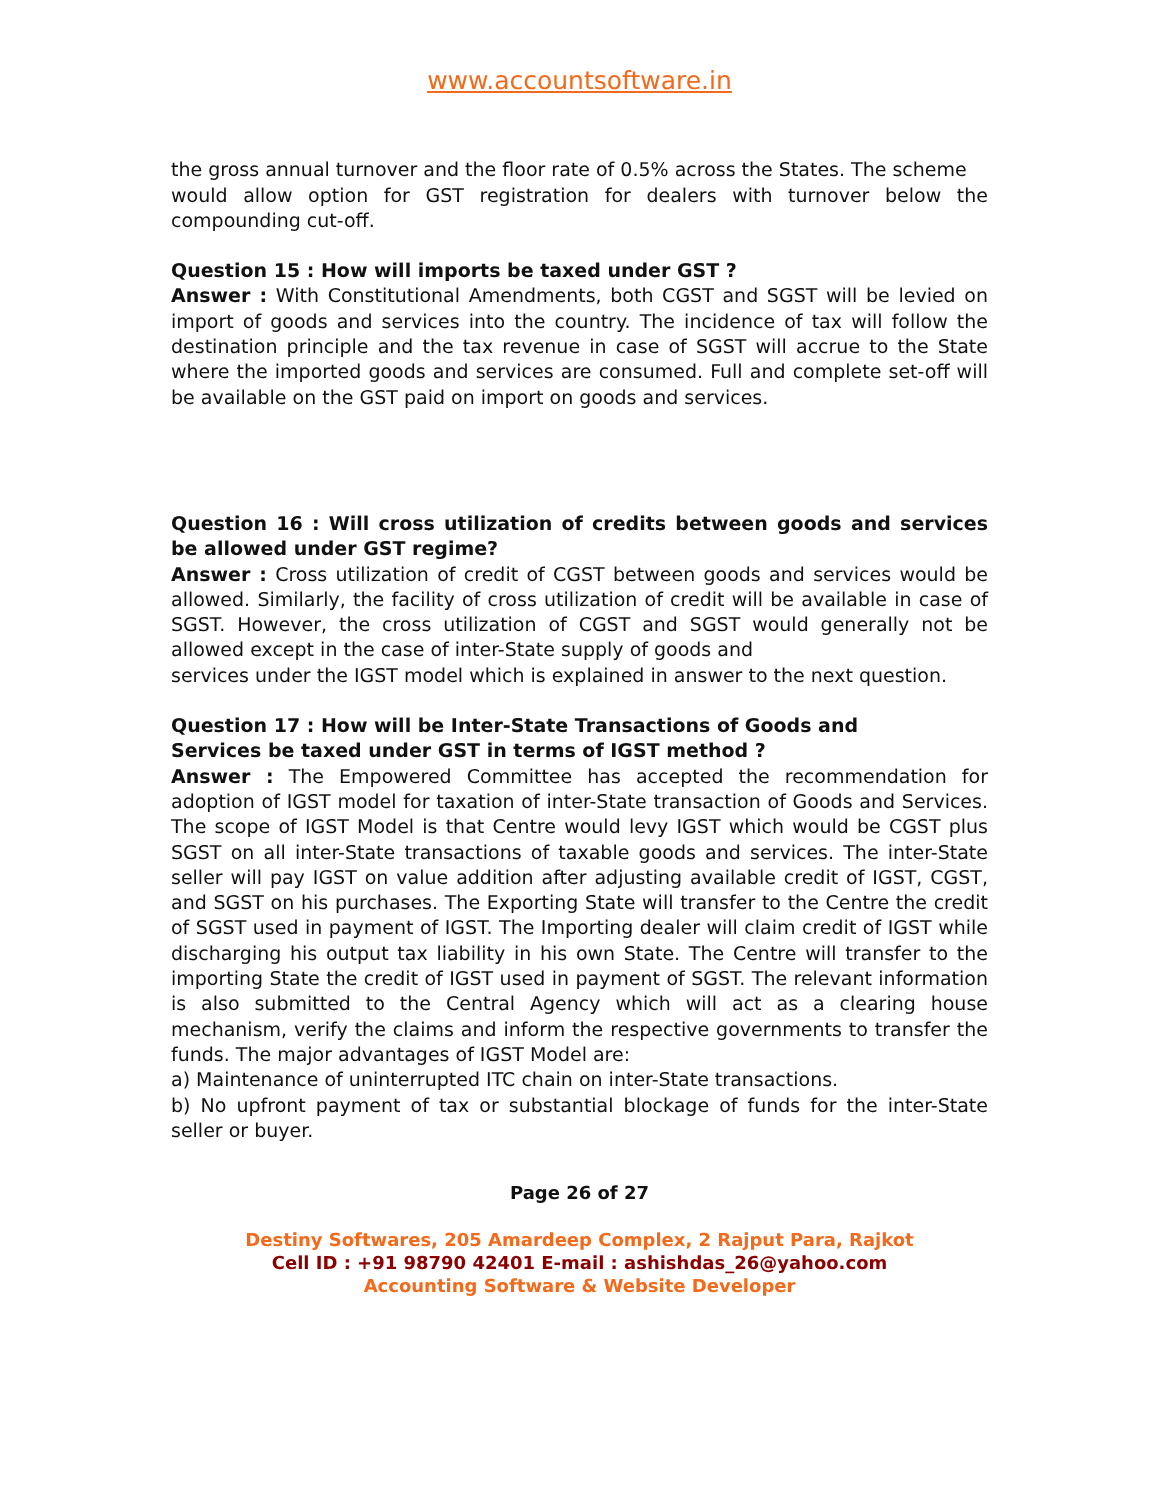www.accountsoftware.in
the gross annual turnover and the floor rate of 0.5% across the States. The scheme
would allow option for GST registration for dealers with turnover below the compounding cut-off.
Question 15 : How will imports be taxed under GST ?
Answer : With Constitutional Amendments, both CGST and SGST will be levied on import of goods and services into the country. The incidence of tax will follow the destination principle and the tax revenue in case of SGST will accrue to the State where the imported goods and services are consumed. Full and complete set-off will be available on the GST paid on import on goods and services.
Question 16 : Will cross utilization of credits between goods and services be allowed under GST regime?
Answer : Cross utilization of credit of CGST between goods and services would be allowed. Similarly, the facility of cross utilization of credit will be available in case of SGST. However, the cross utilization of CGST and SGST would generally not be allowed except in the case of inter-State supply of goods and
services under the IGST model which is explained in answer to the next question.
Question 17 : How will be Inter-State Transactions of Goods and
Services be taxed under GST in terms of IGST method ?
Answer : The Empowered Committee has accepted the recommendation for adoption of IGST model for taxation of inter-State transaction of Goods and Services. The scope of IGST Model is that Centre would levy IGST which would be CGST plus SGST on all inter-State transactions of taxable goods and services. The inter-State seller will pay IGST on value addition after adjusting available credit of IGST, CGST, and SGST on his purchases. The Exporting State will transfer to the Centre the credit of SGST used in payment of IGST. The Importing dealer will claim credit of IGST while discharging his output tax liability in his own State. The Centre will transfer to the importing State the credit of IGST used in payment of SGST. The relevant information is also submitted to the Central Agency which will act as a clearing house mechanism, verify the claims and inform the respective governments to transfer the funds. The major advantages of IGST Model are:
a) Maintenance of uninterrupted ITC chain on inter-State transactions.
b) No upfront payment of tax or substantial blockage of funds for the inter-State seller or buyer.
Page 26 of 27
Destiny Softwares, 205 Amardeep Complex, 2 Rajput Para, Rajkot
Cell ID : +91 98790 42401 E-mail : ashishdas_26@yahoo.com
Accounting Software & Website Developer